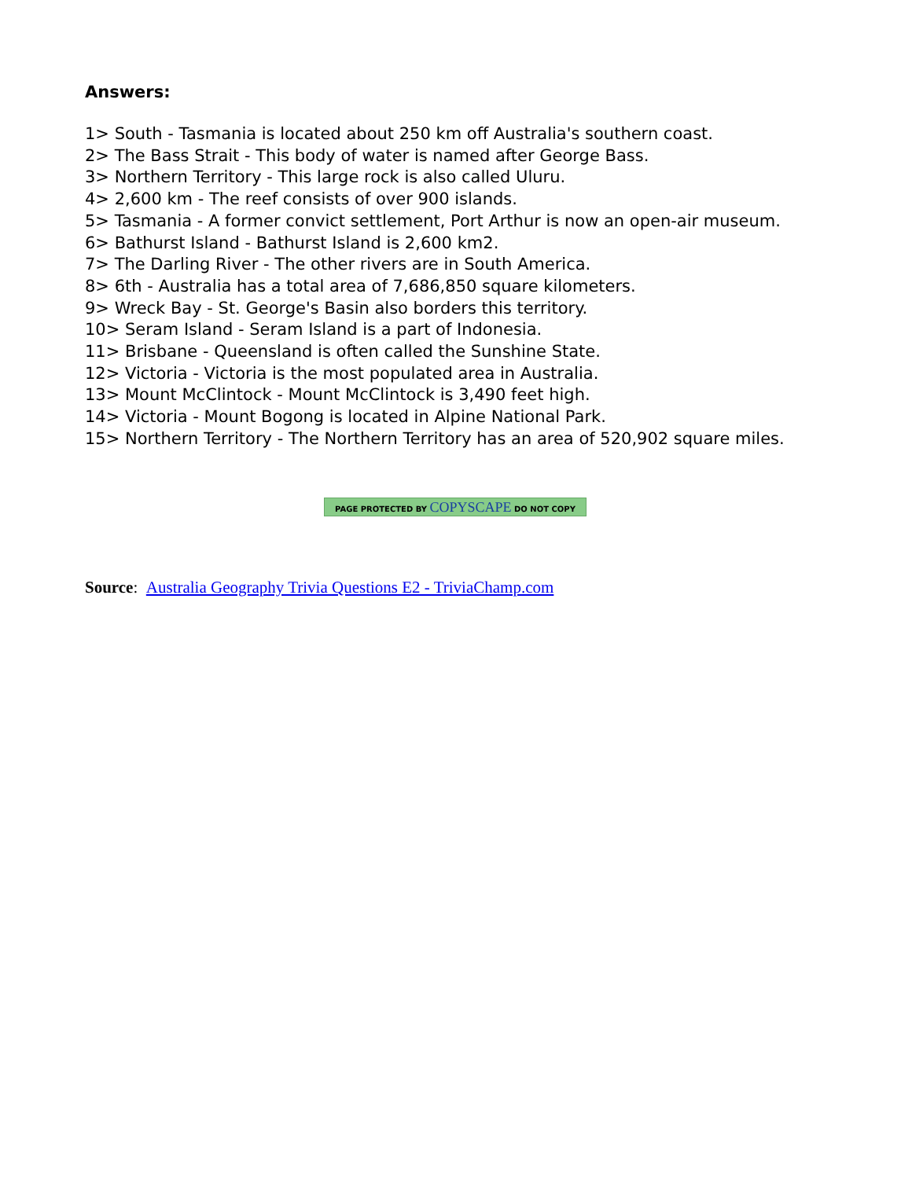Answers:
1> South - Tasmania is located about 250 km off Australia's southern coast.
2> The Bass Strait - This body of water is named after George Bass.
3> Northern Territory - This large rock is also called Uluru.
4> 2,600 km - The reef consists of over 900 islands.
5> Tasmania - A former convict settlement, Port Arthur is now an open-air museum.
6> Bathurst Island - Bathurst Island is 2,600 km2.
7> The Darling River - The other rivers are in South America.
8> 6th - Australia has a total area of 7,686,850 square kilometers.
9> Wreck Bay - St. George's Basin also borders this territory.
10> Seram Island - Seram Island is a part of Indonesia.
11> Brisbane - Queensland is often called the Sunshine State.
12> Victoria - Victoria is the most populated area in Australia.
13> Mount McClintock - Mount McClintock is 3,490 feet high.
14> Victoria - Mount Bogong is located in Alpine National Park.
15> Northern Territory - The Northern Territory has an area of 520,902 square miles.
PAGE PROTECTED BY COPYSCAPE DO NOT COPY
Source: Australia Geography Trivia Questions E2 - TriviaChamp.com